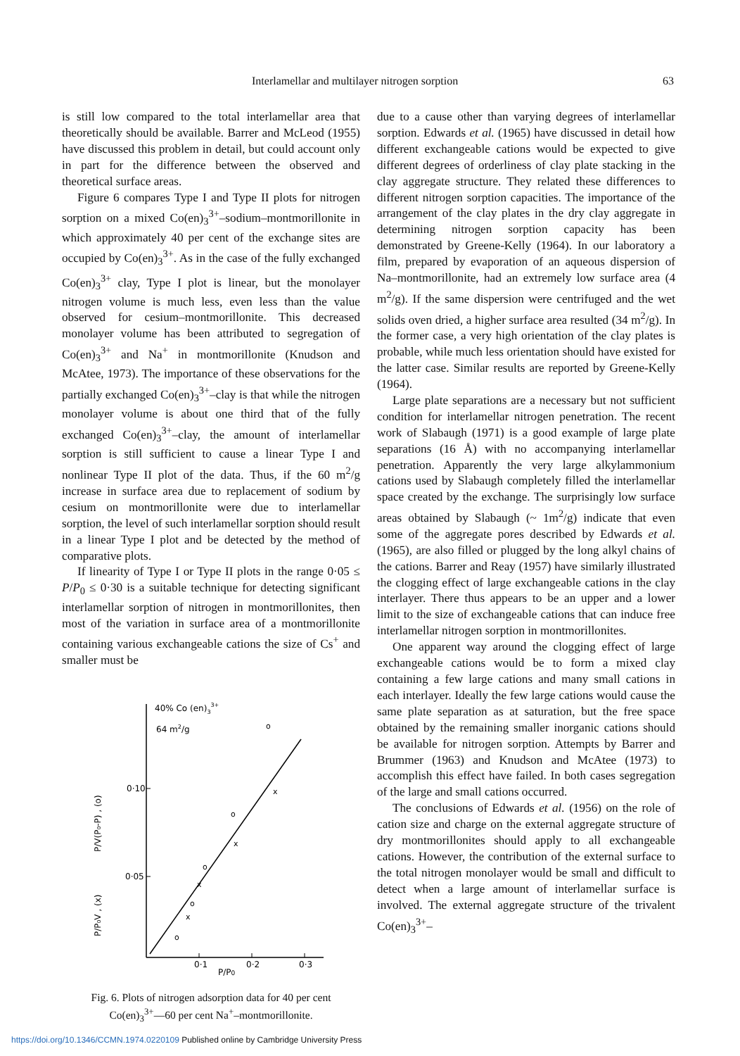Interlamellar and multilayer nitrogen sorption 63
is still low compared to the total interlamellar area that theoretically should be available. Barrer and McLeod (1955) have discussed this problem in detail, but could account only in part for the difference between the observed and theoretical surface areas.
Figure 6 compares Type I and Type II plots for nitrogen sorption on a mixed Co(en)<sub>3</sub><sup>3+</sup>–sodium–montmorillonite in which approximately 40 per cent of the exchange sites are occupied by Co(en)<sub>3</sub><sup>3+</sup>. As in the case of the fully exchanged Co(en)<sub>3</sub><sup>3+</sup> clay, Type I plot is linear, but the monolayer nitrogen volume is much less, even less than the value observed for cesium–montmorillonite. This decreased monolayer volume has been attributed to segregation of Co(en)<sub>3</sub><sup>3+</sup> and Na<sup>+</sup> in montmorillonite (Knudson and McAtee, 1973). The importance of these observations for the partially exchanged Co(en)<sub>3</sub><sup>3+</sup>–clay is that while the nitrogen monolayer volume is about one third that of the fully exchanged Co(en)<sub>3</sub><sup>3+</sup>–clay, the amount of interlamellar sorption is still sufficient to cause a linear Type I and nonlinear Type II plot of the data. Thus, if the 60 m<sup>2</sup>/g increase in surface area due to replacement of sodium by cesium on montmorillonite were due to interlamellar sorption, the level of such interlamellar sorption should result in a linear Type I plot and be detected by the method of comparative plots.
If linearity of Type I or Type II plots in the range 0·05 ≤ P/P<sub>0</sub> ≤ 0·30 is a suitable technique for detecting significant interlamellar sorption of nitrogen in montmorillonites, then most of the variation in surface area of a montmorillonite containing various exchangeable cations the size of Cs<sup>+</sup> and smaller must be
0·10
0·05
0·1
0·2
0·3
P/P0
40% Co (en)33+
64 m2/g
P/V(P₀-P) , (o)
P/P₀V , (x)
o
o
o
o
o
x
x
x
x
Fig. 6. Plots of nitrogen adsorption data for 40 per cent
Co(en)<sub>3</sub><sup>3+</sup>—60 per cent Na<sup>+</sup>–montmorillonite.
due to a cause other than varying degrees of interlamellar sorption. Edwards et al. (1965) have discussed in detail how different exchangeable cations would be expected to give different degrees of orderliness of clay plate stacking in the clay aggregate structure. They related these differences to different nitrogen sorption capacities. The importance of the arrangement of the clay plates in the dry clay aggregate in determining nitrogen sorption capacity has been demonstrated by Greene-Kelly (1964). In our laboratory a film, prepared by evaporation of an aqueous dispersion of Na–montmorillonite, had an extremely low surface area (4 m<sup>2</sup>/g). If the same dispersion were centrifuged and the wet solids oven dried, a higher surface area resulted (34 m<sup>2</sup>/g). In the former case, a very high orientation of the clay plates is probable, while much less orientation should have existed for the latter case. Similar results are reported by Greene-Kelly (1964).
Large plate separations are a necessary but not sufficient condition for interlamellar nitrogen penetration. The recent work of Slabaugh (1971) is a good example of large plate separations (16 Å) with no accompanying interlamellar penetration. Apparently the very large alkylammonium cations used by Slabaugh completely filled the interlamellar space created by the exchange. The surprisingly low surface areas obtained by Slabaugh (~ 1m<sup>2</sup>/g) indicate that even some of the aggregate pores described by Edwards et al. (1965), are also filled or plugged by the long alkyl chains of the cations. Barrer and Reay (1957) have similarly illustrated the clogging effect of large exchangeable cations in the clay interlayer. There thus appears to be an upper and a lower limit to the size of exchangeable cations that can induce free interlamellar nitrogen sorption in montmorillonites.
One apparent way around the clogging effect of large exchangeable cations would be to form a mixed clay containing a few large cations and many small cations in each interlayer. Ideally the few large cations would cause the same plate separation as at saturation, but the free space obtained by the remaining smaller inorganic cations should be available for nitrogen sorption. Attempts by Barrer and Brummer (1963) and Knudson and McAtee (1973) to accomplish this effect have failed. In both cases segregation of the large and small cations occurred.
The conclusions of Edwards et al. (1956) on the role of cation size and charge on the external aggregate structure of dry montmorillonites should apply to all exchangeable cations. However, the contribution of the external surface to the total nitrogen monolayer would be small and difficult to detect when a large amount of interlamellar surface is involved. The external aggregate structure of the trivalent Co(en)<sub>3</sub><sup>3+</sup>–
https://doi.org/10.1346/CCMN.1974.0220109 Published online by Cambridge University Press